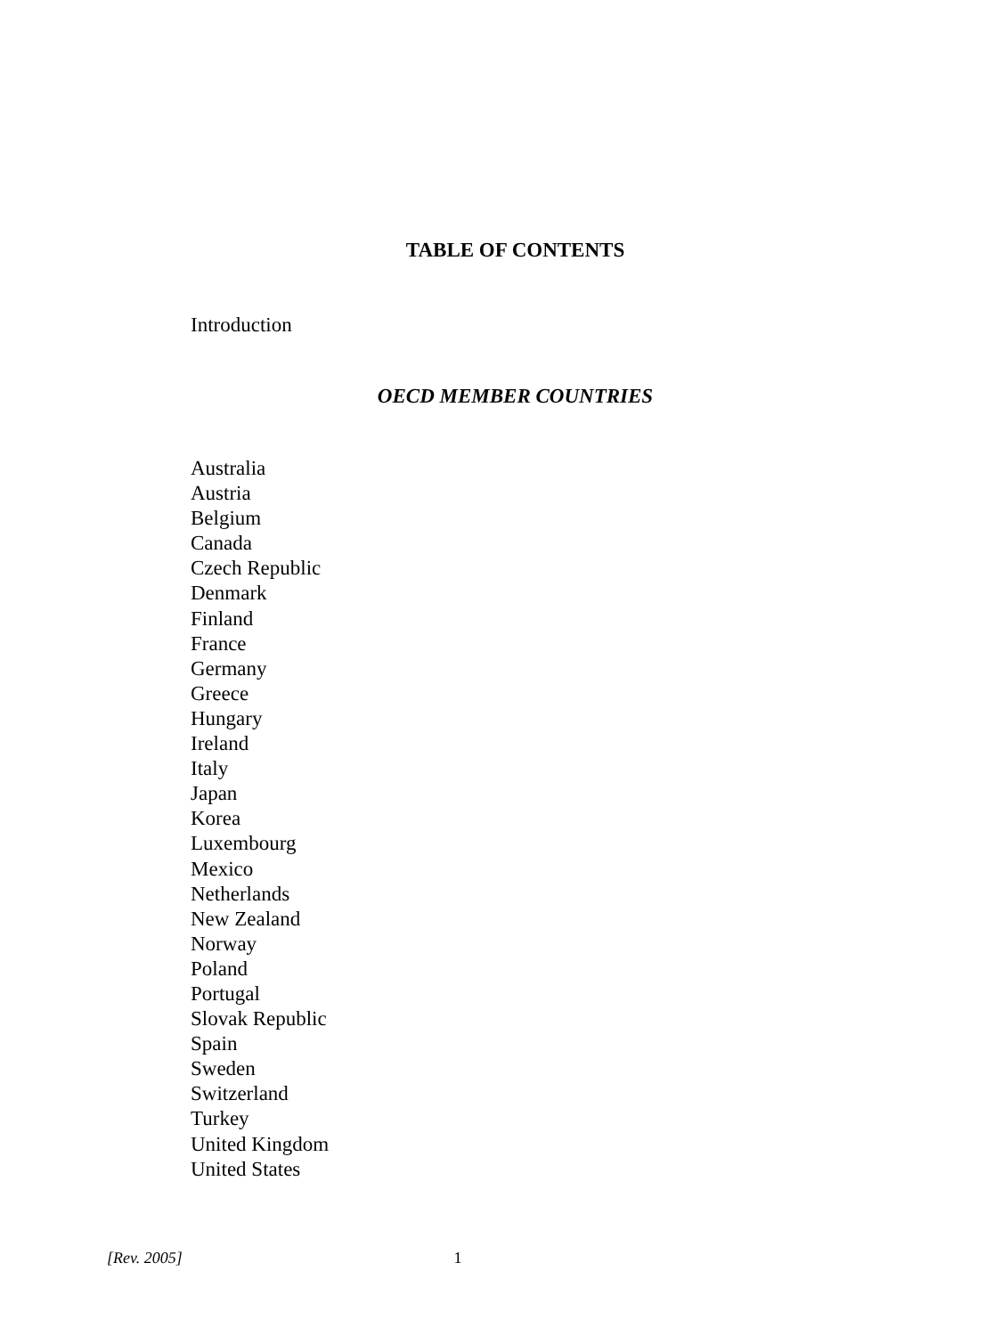TABLE OF CONTENTS
Introduction
OECD MEMBER COUNTRIES
Australia
Austria
Belgium
Canada
Czech Republic
Denmark
Finland
France
Germany
Greece
Hungary
Ireland
Italy
Japan
Korea
Luxembourg
Mexico
Netherlands
New Zealand
Norway
Poland
Portugal
Slovak Republic
Spain
Sweden
Switzerland
Turkey
United Kingdom
United States
[Rev. 2005] 1